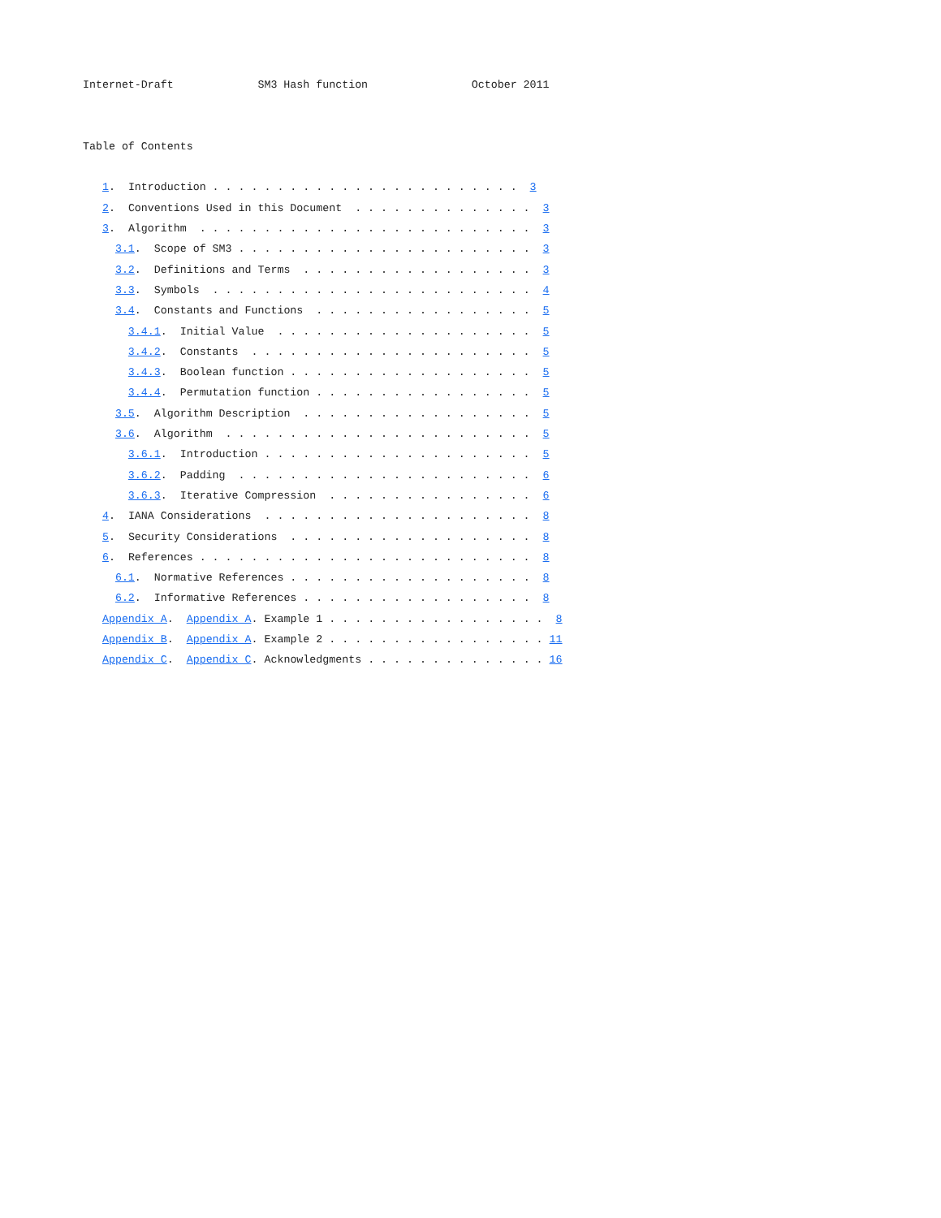Internet-Draft             SM3 Hash function                October 2011


Table of Contents

   1.  Introduction . . . . . . . . . . . . . . . . . . . . . . . .  3
   2.  Conventions Used in this Document  . . . . . . . . . . . . . .  3
   3.  Algorithm  . . . . . . . . . . . . . . . . . . . . . . . . . .  3
     3.1.  Scope of SM3 . . . . . . . . . . . . . . . . . . . . . . .  3
     3.2.  Definitions and Terms  . . . . . . . . . . . . . . . . . .  3
     3.3.  Symbols  . . . . . . . . . . . . . . . . . . . . . . . . .  4
     3.4.  Constants and Functions  . . . . . . . . . . . . . . . . .  5
       3.4.1.  Initial Value  . . . . . . . . . . . . . . . . . . . .  5
       3.4.2.  Constants  . . . . . . . . . . . . . . . . . . . . . .  5
       3.4.3.  Boolean function . . . . . . . . . . . . . . . . . . .  5
       3.4.4.  Permutation function . . . . . . . . . . . . . . . . .  5
     3.5.  Algorithm Description  . . . . . . . . . . . . . . . . . .  5
     3.6.  Algorithm  . . . . . . . . . . . . . . . . . . . . . . . .  5
       3.6.1.  Introduction . . . . . . . . . . . . . . . . . . . . .  5
       3.6.2.  Padding  . . . . . . . . . . . . . . . . . . . . . . .  6
       3.6.3.  Iterative Compression  . . . . . . . . . . . . . . . .  6
   4.  IANA Considerations  . . . . . . . . . . . . . . . . . . . . .  8
   5.  Security Considerations  . . . . . . . . . . . . . . . . . . .  8
   6.  References . . . . . . . . . . . . . . . . . . . . . . . . . .  8
     6.1.  Normative References . . . . . . . . . . . . . . . . . . .  8
     6.2.  Informative References . . . . . . . . . . . . . . . . . .  8
   Appendix A.  Appendix A. Example 1 . . . . . . . . . . . . . . . . .  8
   Appendix B.  Appendix A. Example 2 . . . . . . . . . . . . . . . . . 11
   Appendix C.  Appendix C. Acknowledgments . . . . . . . . . . . . . . 16